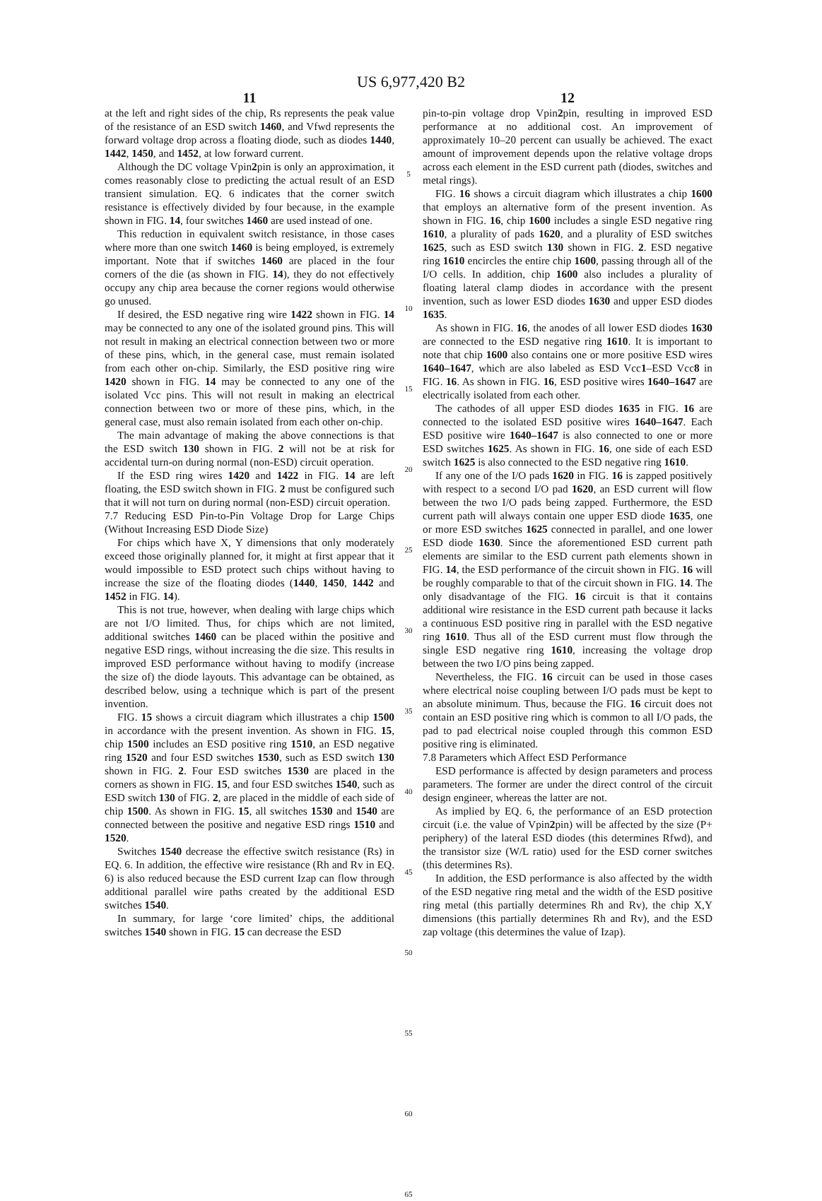US 6,977,420 B2
11
at the left and right sides of the chip, Rs represents the peak value of the resistance of an ESD switch 1460, and Vfwd represents the forward voltage drop across a floating diode, such as diodes 1440, 1442, 1450, and 1452, at low forward current.
Although the DC voltage Vpin2pin is only an approximation, it comes reasonably close to predicting the actual result of an ESD transient simulation. EQ. 6 indicates that the corner switch resistance is effectively divided by four because, in the example shown in FIG. 14, four switches 1460 are used instead of one.
This reduction in equivalent switch resistance, in those cases where more than one switch 1460 is being employed, is extremely important. Note that if switches 1460 are placed in the four corners of the die (as shown in FIG. 14), they do not effectively occupy any chip area because the corner regions would otherwise go unused.
If desired, the ESD negative ring wire 1422 shown in FIG. 14 may be connected to any one of the isolated ground pins. This will not result in making an electrical connection between two or more of these pins, which, in the general case, must remain isolated from each other on-chip. Similarly, the ESD positive ring wire 1420 shown in FIG. 14 may be connected to any one of the isolated Vcc pins. This will not result in making an electrical connection between two or more of these pins, which, in the general case, must also remain isolated from each other on-chip.
The main advantage of making the above connections is that the ESD switch 130 shown in FIG. 2 will not be at risk for accidental turn-on during normal (non-ESD) circuit operation.
If the ESD ring wires 1420 and 1422 in FIG. 14 are left floating, the ESD switch shown in FIG. 2 must be configured such that it will not turn on during normal (non-ESD) circuit operation.
7.7 Reducing ESD Pin-to-Pin Voltage Drop for Large Chips (Without Increasing ESD Diode Size)
For chips which have X, Y dimensions that only moderately exceed those originally planned for, it might at first appear that it would impossible to ESD protect such chips without having to increase the size of the floating diodes (1440, 1450, 1442 and 1452 in FIG. 14).
This is not true, however, when dealing with large chips which are not I/O limited. Thus, for chips which are not limited, additional switches 1460 can be placed within the positive and negative ESD rings, without increasing the die size. This results in improved ESD performance without having to modify (increase the size of) the diode layouts. This advantage can be obtained, as described below, using a technique which is part of the present invention.
FIG. 15 shows a circuit diagram which illustrates a chip 1500 in accordance with the present invention. As shown in FIG. 15, chip 1500 includes an ESD positive ring 1510, an ESD negative ring 1520 and four ESD switches 1530, such as ESD switch 130 shown in FIG. 2. Four ESD switches 1530 are placed in the corners as shown in FIG. 15, and four ESD switches 1540, such as ESD switch 130 of FIG. 2, are placed in the middle of each side of chip 1500. As shown in FIG. 15, all switches 1530 and 1540 are connected between the positive and negative ESD rings 1510 and 1520.
Switches 1540 decrease the effective switch resistance (Rs) in EQ. 6. In addition, the effective wire resistance (Rh and Rv in EQ. 6) is also reduced because the ESD current Izap can flow through additional parallel wire paths created by the additional ESD switches 1540.
In summary, for large ‘core limited’ chips, the additional switches 1540 shown in FIG. 15 can decrease the ESD
5
10
15
20
25
30
35
40
45
50
55
60
65
12
pin-to-pin voltage drop Vpin2pin, resulting in improved ESD performance at no additional cost. An improvement of approximately 10–20 percent can usually be achieved. The exact amount of improvement depends upon the relative voltage drops across each element in the ESD current path (diodes, switches and metal rings).
FIG. 16 shows a circuit diagram which illustrates a chip 1600 that employs an alternative form of the present invention. As shown in FIG. 16, chip 1600 includes a single ESD negative ring 1610, a plurality of pads 1620, and a plurality of ESD switches 1625, such as ESD switch 130 shown in FIG. 2. ESD negative ring 1610 encircles the entire chip 1600, passing through all of the I/O cells. In addition, chip 1600 also includes a plurality of floating lateral clamp diodes in accordance with the present invention, such as lower ESD diodes 1630 and upper ESD diodes 1635.
As shown in FIG. 16, the anodes of all lower ESD diodes 1630 are connected to the ESD negative ring 1610. It is important to note that chip 1600 also contains one or more positive ESD wires 1640–1647, which are also labeled as ESD Vcc1–ESD Vcc8 in FIG. 16. As shown in FIG. 16, ESD positive wires 1640–1647 are electrically isolated from each other.
The cathodes of all upper ESD diodes 1635 in FIG. 16 are connected to the isolated ESD positive wires 1640–1647. Each ESD positive wire 1640–1647 is also connected to one or more ESD switches 1625. As shown in FIG. 16, one side of each ESD switch 1625 is also connected to the ESD negative ring 1610.
If any one of the I/O pads 1620 in FIG. 16 is zapped positively with respect to a second I/O pad 1620, an ESD current will flow between the two I/O pads being zapped. Furthermore, the ESD current path will always contain one upper ESD diode 1635, one or more ESD switches 1625 connected in parallel, and one lower ESD diode 1630. Since the aforementioned ESD current path elements are similar to the ESD current path elements shown in FIG. 14, the ESD performance of the circuit shown in FIG. 16 will be roughly comparable to that of the circuit shown in FIG. 14. The only disadvantage of the FIG. 16 circuit is that it contains additional wire resistance in the ESD current path because it lacks a continuous ESD positive ring in parallel with the ESD negative ring 1610. Thus all of the ESD current must flow through the single ESD negative ring 1610, increasing the voltage drop between the two I/O pins being zapped.
Nevertheless, the FIG. 16 circuit can be used in those cases where electrical noise coupling between I/O pads must be kept to an absolute minimum. Thus, because the FIG. 16 circuit does not contain an ESD positive ring which is common to all I/O pads, the pad to pad electrical noise coupled through this common ESD positive ring is eliminated.
7.8 Parameters which Affect ESD Performance
ESD performance is affected by design parameters and process parameters. The former are under the direct control of the circuit design engineer, whereas the latter are not.
As implied by EQ. 6, the performance of an ESD protection circuit (i.e. the value of Vpin2pin) will be affected by the size (P+ periphery) of the lateral ESD diodes (this determines Rfwd), and the transistor size (W/L ratio) used for the ESD corner switches (this determines Rs).
In addition, the ESD performance is also affected by the width of the ESD negative ring metal and the width of the ESD positive ring metal (this partially determines Rh and Rv), the chip X,Y dimensions (this partially determines Rh and Rv), and the ESD zap voltage (this determines the value of Izap).